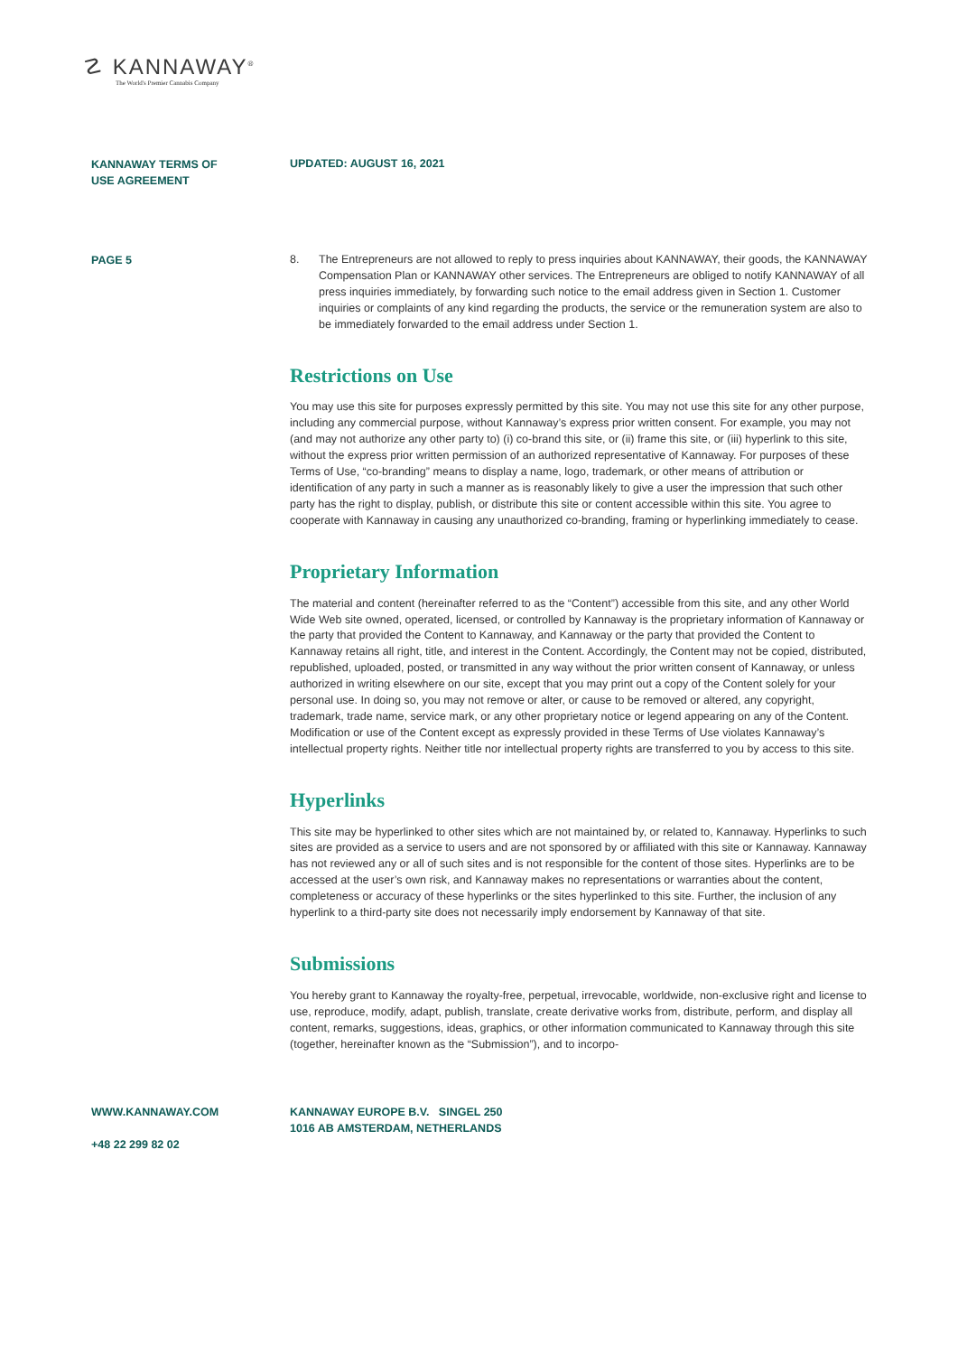☡ KANNAWAY<sup>®</sup>
The World's Premier Cannabis Company
KANNAWAY TERMS OF
USE AGREEMENT
UPDATED: AUGUST 16, 2021
PAGE 5
8. The Entrepreneurs are not allowed to reply to press inquiries about KANNAWAY, their goods, the KANNAWAY Compensation Plan or KANNAWAY other services. The Entrepreneurs are obliged to notify KANNAWAY of all press inquiries immediately, by forwarding such notice to the email address given in Section 1. Customer inquiries or complaints of any kind regarding the products, the service or the remuneration system are also to be immediately forwarded to the email address under Section 1.
Restrictions on Use
You may use this site for purposes expressly permitted by this site. You may not use this site for any other purpose, including any commercial purpose, without Kannaway’s express prior written consent. For example, you may not (and may not authorize any other party to) (i) co-brand this site, or (ii) frame this site, or (iii) hyperlink to this site, without the express prior written permission of an authorized representative of Kannaway. For purposes of these Terms of Use, “co-branding” means to display a name, logo, trademark, or other means of attribution or identification of any party in such a manner as is reasonably likely to give a user the impression that such other party has the right to display, publish, or distribute this site or content accessible within this site. You agree to cooperate with Kannaway in causing any unauthorized co-branding, framing or hyperlinking immediately to cease.
Proprietary Information
The material and content (hereinafter referred to as the “Content”) accessible from this site, and any other World Wide Web site owned, operated, licensed, or controlled by Kannaway is the proprietary information of Kannaway or the party that provided the Content to Kannaway, and Kannaway or the party that provided the Content to Kannaway retains all right, title, and interest in the Content. Accordingly, the Content may not be copied, distributed, republished, uploaded, posted, or transmitted in any way without the prior written consent of Kannaway, or unless authorized in writing elsewhere on our site, except that you may print out a copy of the Content solely for your personal use. In doing so, you may not remove or alter, or cause to be removed or altered, any copyright, trademark, trade name, service mark, or any other proprietary notice or legend appearing on any of the Content. Modification or use of the Content except as expressly provided in these Terms of Use violates Kannaway’s intellectual property rights. Neither title nor intellectual property rights are transferred to you by access to this site.
Hyperlinks
This site may be hyperlinked to other sites which are not maintained by, or related to, Kannaway. Hyperlinks to such sites are provided as a service to users and are not sponsored by or affiliated with this site or Kannaway. Kannaway has not reviewed any or all of such sites and is not responsible for the content of those sites. Hyperlinks are to be accessed at the user’s own risk, and Kannaway makes no representations or warranties about the content, completeness or accuracy of these hyperlinks or the sites hyperlinked to this site. Further, the inclusion of any hyperlink to a third-party site does not necessarily imply endorsement by Kannaway of that site.
Submissions
You hereby grant to Kannaway the royalty-free, perpetual, irrevocable, worldwide, non-exclusive right and license to use, reproduce, modify, adapt, publish, translate, create derivative works from, distribute, perform, and display all content, remarks, suggestions, ideas, graphics, or other information communicated to Kannaway through this site (together, hereinafter known as the “Submission”), and to incorpo-
WWW.KANNAWAY.COM
+48 22 299 82 02
KANNAWAY EUROPE B.V. SINGEL 250
1016 AB AMSTERDAM, NETHERLANDS